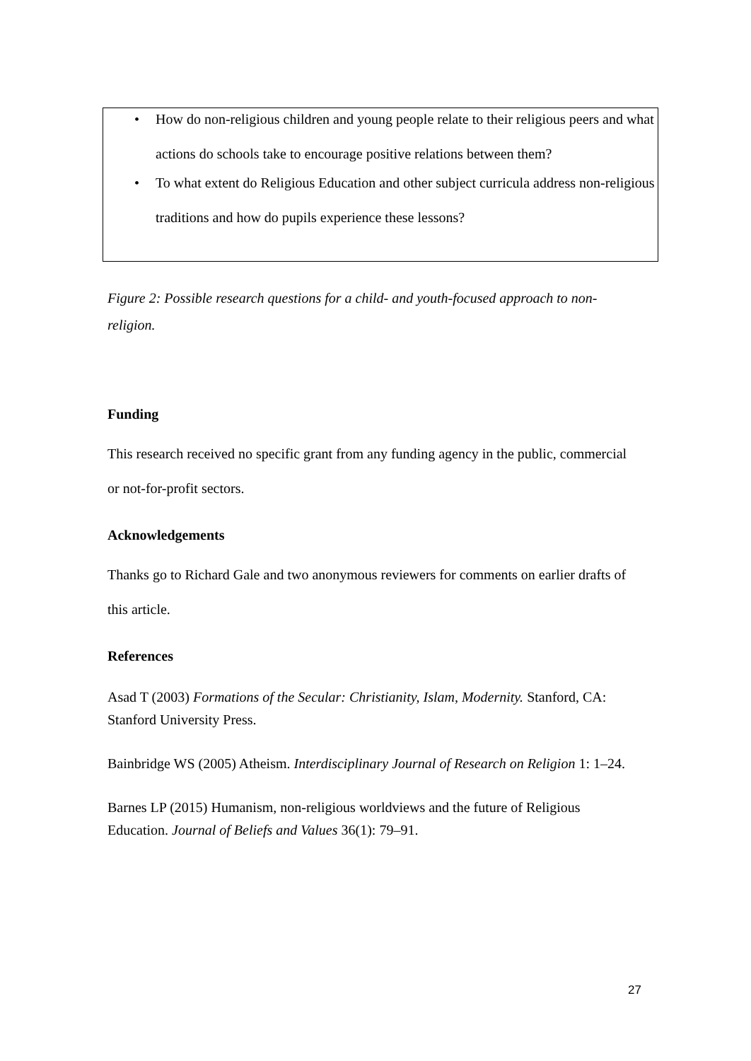• How do non-religious children and young people relate to their religious peers and what actions do schools take to encourage positive relations between them?
• To what extent do Religious Education and other subject curricula address non-religious traditions and how do pupils experience these lessons?
Figure 2: Possible research questions for a child- and youth-focused approach to non-religion.
Funding
This research received no specific grant from any funding agency in the public, commercial or not-for-profit sectors.
Acknowledgements
Thanks go to Richard Gale and two anonymous reviewers for comments on earlier drafts of this article.
References
Asad T (2003) Formations of the Secular: Christianity, Islam, Modernity. Stanford, CA: Stanford University Press.
Bainbridge WS (2005) Atheism. Interdisciplinary Journal of Research on Religion 1: 1–24.
Barnes LP (2015) Humanism, non-religious worldviews and the future of Religious Education. Journal of Beliefs and Values 36(1): 79–91.
27